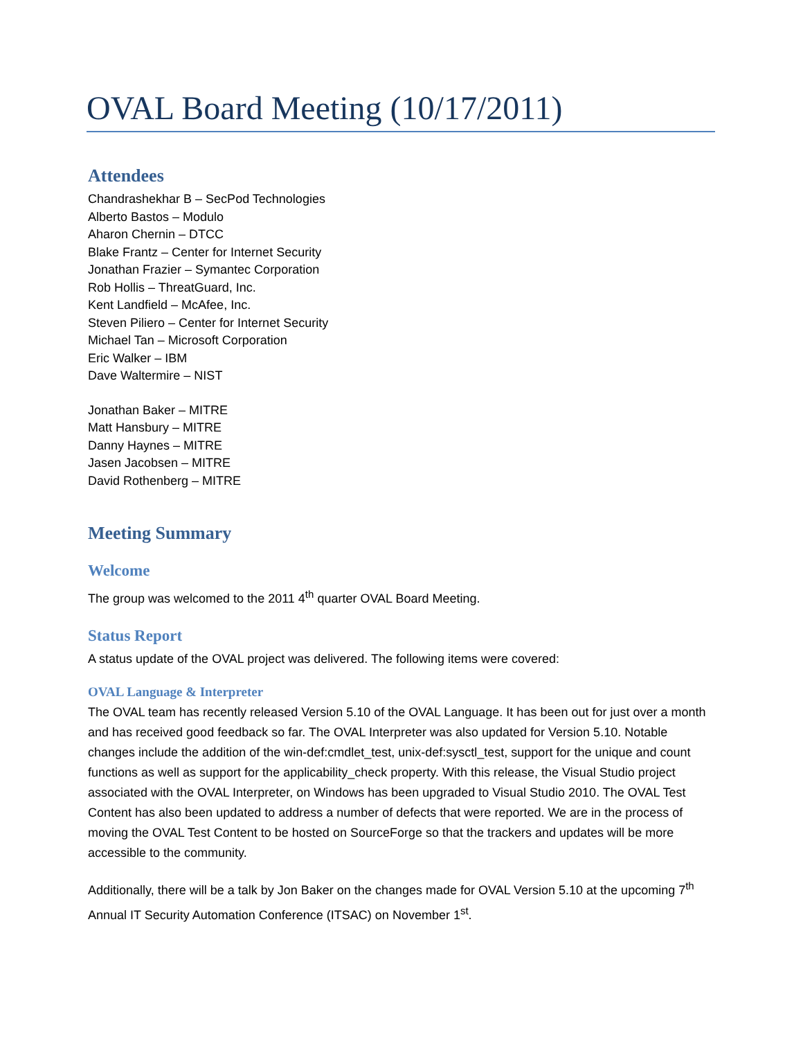OVAL Board Meeting (10/17/2011)
Attendees
Chandrashekhar B – SecPod Technologies
Alberto Bastos – Modulo
Aharon Chernin – DTCC
Blake Frantz – Center for Internet Security
Jonathan Frazier – Symantec Corporation
Rob Hollis – ThreatGuard, Inc.
Kent Landfield – McAfee, Inc.
Steven Piliero – Center for Internet Security
Michael Tan – Microsoft Corporation
Eric Walker – IBM
Dave Waltermire – NIST
Jonathan Baker – MITRE
Matt Hansbury – MITRE
Danny Haynes – MITRE
Jasen Jacobsen – MITRE
David Rothenberg – MITRE
Meeting Summary
Welcome
The group was welcomed to the 2011 4<sup>th</sup> quarter OVAL Board Meeting.
Status Report
A status update of the OVAL project was delivered. The following items were covered:
OVAL Language & Interpreter
The OVAL team has recently released Version 5.10 of the OVAL Language. It has been out for just over a month and has received good feedback so far. The OVAL Interpreter was also updated for Version 5.10. Notable changes include the addition of the win-def:cmdlet_test, unix-def:sysctl_test, support for the unique and count functions as well as support for the applicability_check property. With this release, the Visual Studio project associated with the OVAL Interpreter, on Windows has been upgraded to Visual Studio 2010. The OVAL Test Content has also been updated to address a number of defects that were reported. We are in the process of moving the OVAL Test Content to be hosted on SourceForge so that the trackers and updates will be more accessible to the community.
Additionally, there will be a talk by Jon Baker on the changes made for OVAL Version 5.10 at the upcoming 7<sup>th</sup> Annual IT Security Automation Conference (ITSAC) on November 1<sup>st</sup>.